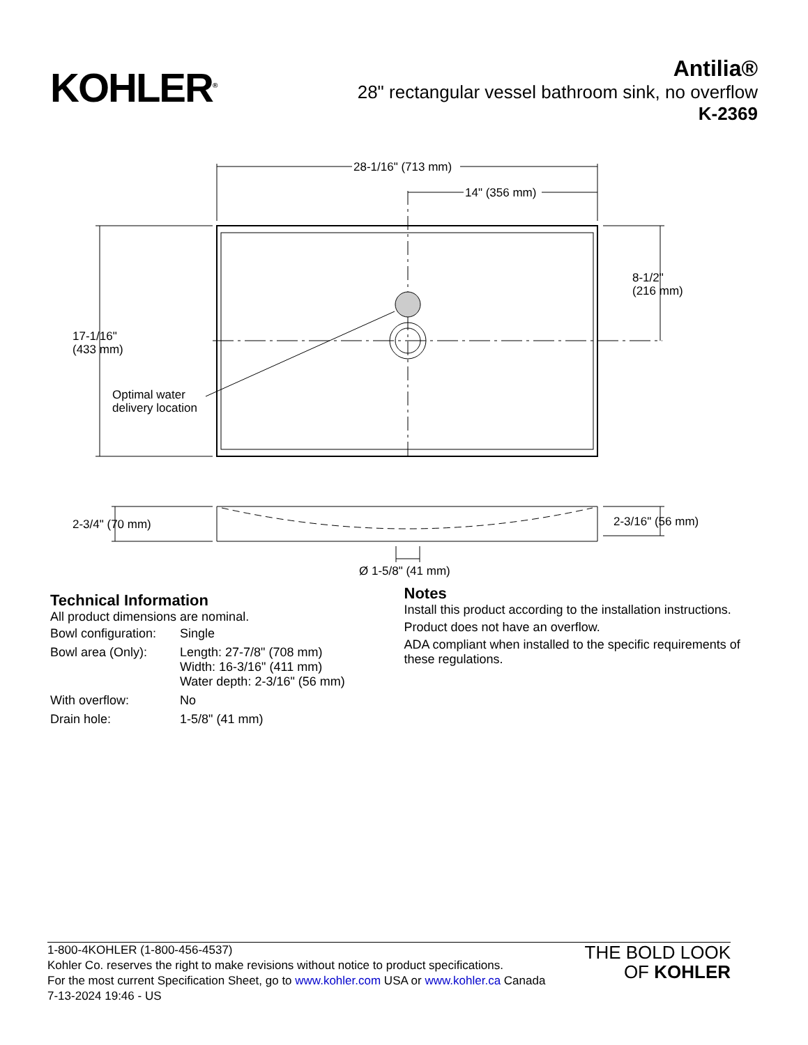KOHLER<sup>®</sup>
Antilia®
28" rectangular vessel bathroom sink, no overflow
K-2369
28-1/16" (713 mm)
14" (356 mm)
8-1/2"
(216 mm)
17-1/16"
(433 mm)
Optimal water
delivery location
2-3/4" (70 mm)
2-3/16" (56 mm)
Ø 1-5/8" (41 mm)
Technical Information
All product dimensions are nominal.
| Bowl configuration: | Single |
| Bowl area (Only): | Length: 27-7/8" (708 mm) Width: 16-3/16" (411 mm) Water depth: 2-3/16" (56 mm) |
| With overflow: | No |
| Drain hole: | 1-5/8" (41 mm) |
Notes
Install this product according to the installation instructions.
Product does not have an overflow.
ADA compliant when installed to the specific requirements of these regulations.
1-800-4KOHLER (1-800-456-4537)
Kohler Co. reserves the right to make revisions without notice to product specifications.
For the most current Specification Sheet, go to www.kohler.com USA or www.kohler.ca Canada
7-13-2024 19:46 - US
THE BOLD LOOK
OF KOHLER